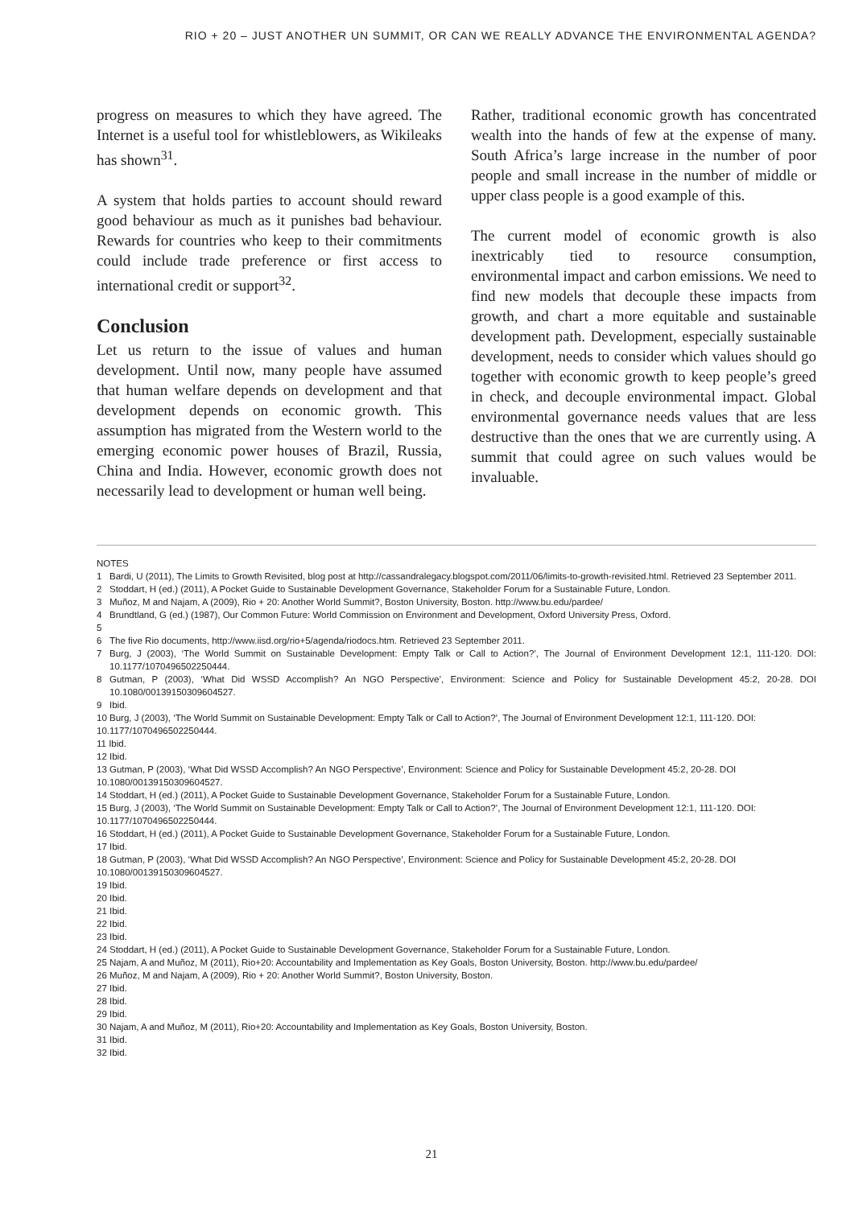RIO + 20 – JUST ANOTHER UN SUMMIT, OR CAN WE REALLY ADVANCE THE ENVIRONMENTAL AGENDA?
progress on measures to which they have agreed. The Internet is a useful tool for whistleblowers, as Wikileaks has shown<sup>31</sup>.
A system that holds parties to account should reward good behaviour as much as it punishes bad behaviour. Rewards for countries who keep to their commitments could include trade preference or first access to international credit or support<sup>32</sup>.
Conclusion
Let us return to the issue of values and human development. Until now, many people have assumed that human welfare depends on development and that development depends on economic growth. This assumption has migrated from the Western world to the emerging economic power houses of Brazil, Russia, China and India. However, economic growth does not necessarily lead to development or human well being.
Rather, traditional economic growth has concentrated wealth into the hands of few at the expense of many. South Africa’s large increase in the number of poor people and small increase in the number of middle or upper class people is a good example of this.
The current model of economic growth is also inextricably tied to resource consumption, environmental impact and carbon emissions. We need to find new models that decouple these impacts from growth, and chart a more equitable and sustainable development path. Development, especially sustainable development, needs to consider which values should go together with economic growth to keep people’s greed in check, and decouple environmental impact. Global environmental governance needs values that are less destructive than the ones that we are currently using. A summit that could agree on such values would be invaluable.
NOTES
1 Bardi, U (2011), The Limits to Growth Revisited, blog post at http://cassandralegacy.blogspot.com/2011/06/limits-to-growth-revisited.html. Retrieved 23 September 2011.
2 Stoddart, H (ed.) (2011), A Pocket Guide to Sustainable Development Governance, Stakeholder Forum for a Sustainable Future, London.
3 Muñoz, M and Najam, A (2009), Rio + 20: Another World Summit?, Boston University, Boston. http://www.bu.edu/pardee/
4 Brundtland, G (ed.) (1987), Our Common Future: World Commission on Environment and Development, Oxford University Press, Oxford.
5
6 The five Rio documents, http://www.iisd.org/rio+5/agenda/riodocs.htm. Retrieved 23 September 2011.
7 Burg, J (2003), ‘The World Summit on Sustainable Development: Empty Talk or Call to Action?’, The Journal of Environment Development 12:1, 111-120. DOI: 10.1177/1070496502250444.
8 Gutman, P (2003), ‘What Did WSSD Accomplish? An NGO Perspective’, Environment: Science and Policy for Sustainable Development 45:2, 20-28. DOI 10.1080/00139150309604527.
9 Ibid.
10 Burg, J (2003), ‘The World Summit on Sustainable Development: Empty Talk or Call to Action?’, The Journal of Environment Development 12:1, 111-120. DOI: 10.1177/1070496502250444.
11 Ibid.
12 Ibid.
13 Gutman, P (2003), ‘What Did WSSD Accomplish? An NGO Perspective’, Environment: Science and Policy for Sustainable Development 45:2, 20-28. DOI 10.1080/00139150309604527.
14 Stoddart, H (ed.) (2011), A Pocket Guide to Sustainable Development Governance, Stakeholder Forum for a Sustainable Future, London.
15 Burg, J (2003), ‘The World Summit on Sustainable Development: Empty Talk or Call to Action?’, The Journal of Environment Development 12:1, 111-120. DOI: 10.1177/1070496502250444.
16 Stoddart, H (ed.) (2011), A Pocket Guide to Sustainable Development Governance, Stakeholder Forum for a Sustainable Future, London.
17 Ibid.
18 Gutman, P (2003), ‘What Did WSSD Accomplish? An NGO Perspective’, Environment: Science and Policy for Sustainable Development 45:2, 20-28. DOI 10.1080/00139150309604527.
19 Ibid.
20 Ibid.
21 Ibid.
22 Ibid.
23 Ibid.
24 Stoddart, H (ed.) (2011), A Pocket Guide to Sustainable Development Governance, Stakeholder Forum for a Sustainable Future, London.
25 Najam, A and Muñoz, M (2011), Rio+20: Accountability and Implementation as Key Goals, Boston University, Boston. http://www.bu.edu/pardee/
26 Muñoz, M and Najam, A (2009), Rio + 20: Another World Summit?, Boston University, Boston.
27 Ibid.
28 Ibid.
29 Ibid.
30 Najam, A and Muñoz, M (2011), Rio+20: Accountability and Implementation as Key Goals, Boston University, Boston.
31 Ibid.
32 Ibid.
21